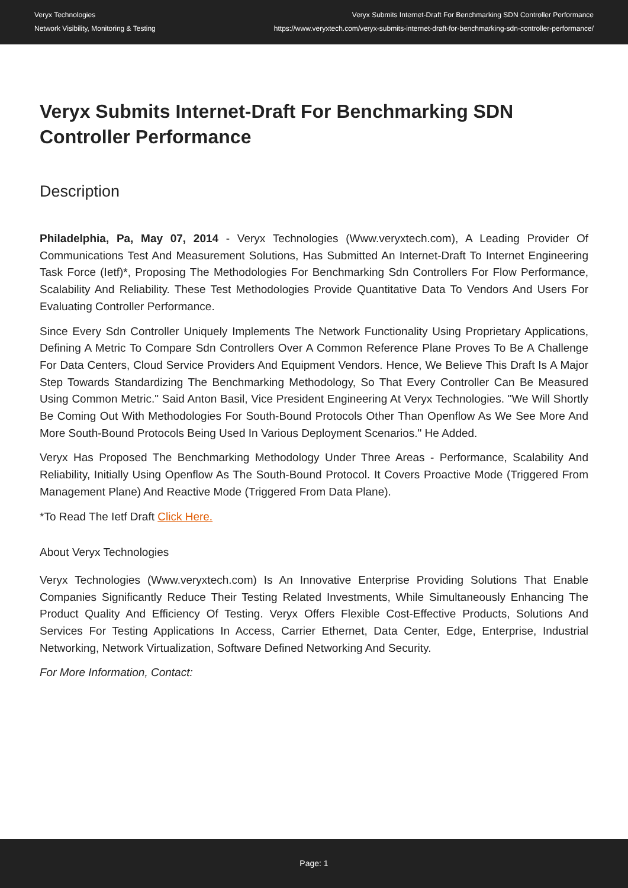Veryx Technologies
Network Visibility, Monitoring & Testing
Veryx Submits Internet-Draft For Benchmarking SDN Controller Performance
https://www.veryxtech.com/veryx-submits-internet-draft-for-benchmarking-sdn-controller-performance/
Veryx Submits Internet-Draft For Benchmarking SDN Controller Performance
Description
Philadelphia, Pa, May 07, 2014 - Veryx Technologies (Www.veryxtech.com), A Leading Provider Of Communications Test And Measurement Solutions, Has Submitted An Internet-Draft To Internet Engineering Task Force (Ietf)*, Proposing The Methodologies For Benchmarking Sdn Controllers For Flow Performance, Scalability And Reliability. These Test Methodologies Provide Quantitative Data To Vendors And Users For Evaluating Controller Performance.
Since Every Sdn Controller Uniquely Implements The Network Functionality Using Proprietary Applications, Defining A Metric To Compare Sdn Controllers Over A Common Reference Plane Proves To Be A Challenge For Data Centers, Cloud Service Providers And Equipment Vendors. Hence, We Believe This Draft Is A Major Step Towards Standardizing The Benchmarking Methodology, So That Every Controller Can Be Measured Using Common Metric." Said Anton Basil, Vice President Engineering At Veryx Technologies. "We Will Shortly Be Coming Out With Methodologies For South-Bound Protocols Other Than Openflow As We See More And More South-Bound Protocols Being Used In Various Deployment Scenarios." He Added.
Veryx Has Proposed The Benchmarking Methodology Under Three Areas - Performance, Scalability And Reliability, Initially Using Openflow As The South-Bound Protocol. It Covers Proactive Mode (Triggered From Management Plane) And Reactive Mode (Triggered From Data Plane).
*To Read The Ietf Draft Click Here.
About Veryx Technologies
Veryx Technologies (Www.veryxtech.com) Is An Innovative Enterprise Providing Solutions That Enable Companies Significantly Reduce Their Testing Related Investments, While Simultaneously Enhancing The Product Quality And Efficiency Of Testing. Veryx Offers Flexible Cost-Effective Products, Solutions And Services For Testing Applications In Access, Carrier Ethernet, Data Center, Edge, Enterprise, Industrial Networking, Network Virtualization, Software Defined Networking And Security.
For More Information, Contact:
Page: 1